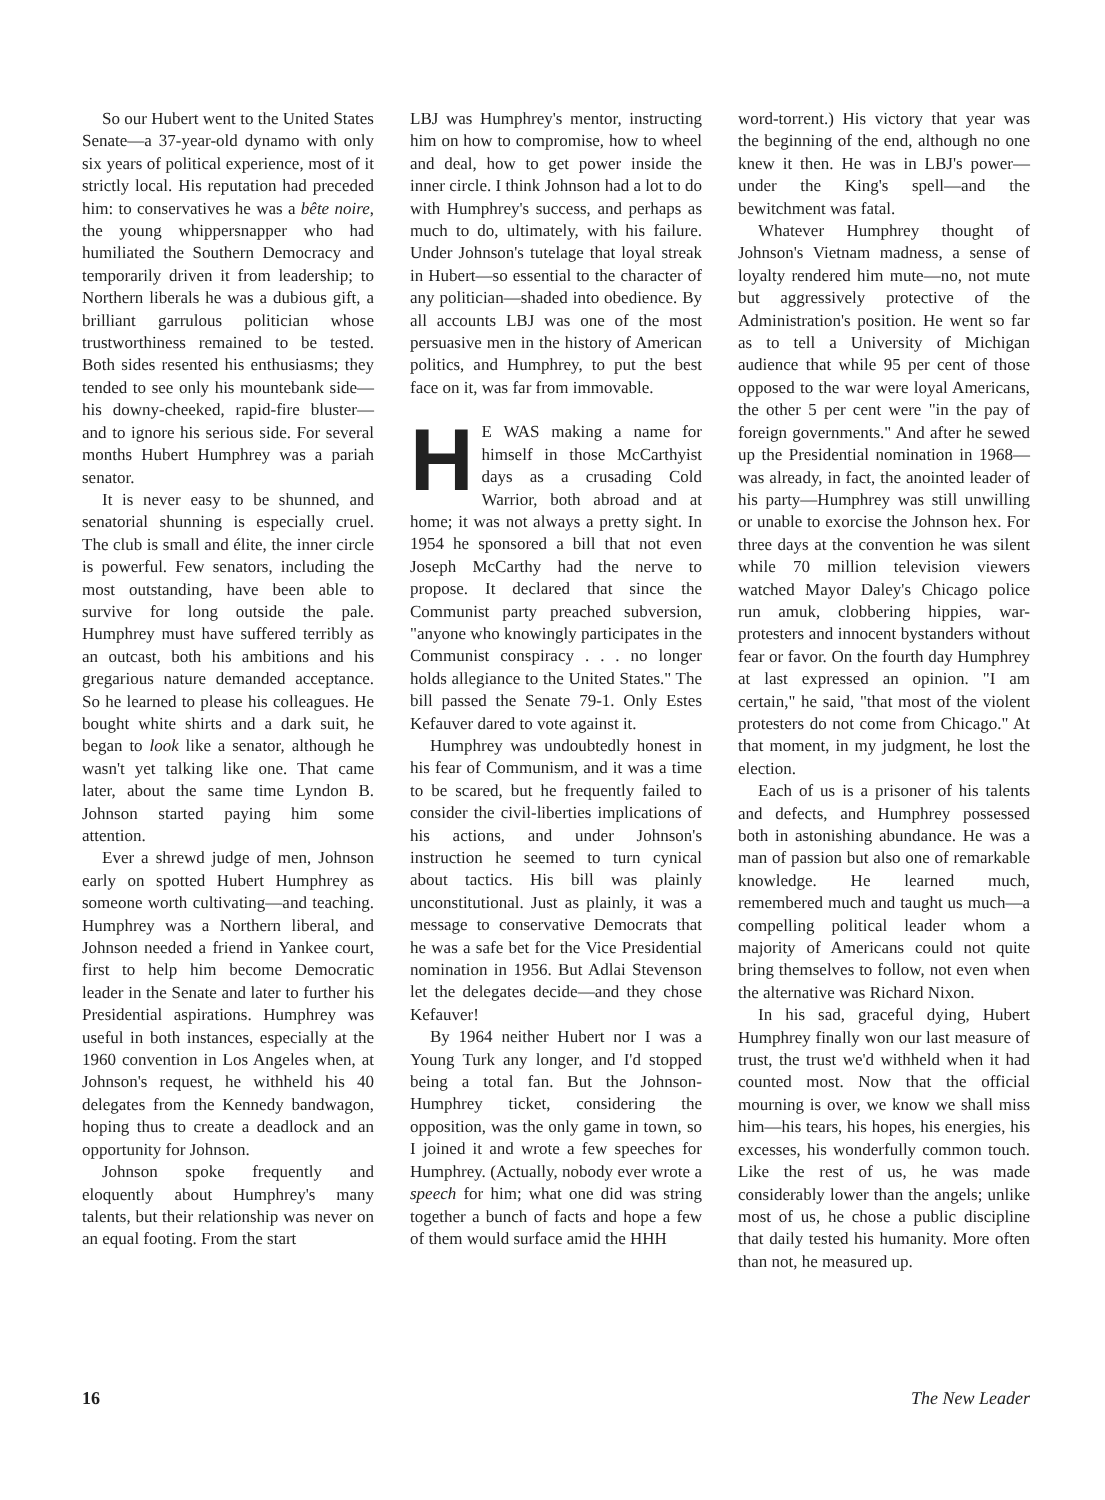So our Hubert went to the United States Senate—a 37-year-old dynamo with only six years of political experience, most of it strictly local. His reputation had preceded him: to conservatives he was a bête noire, the young whippersnapper who had humiliated the Southern Democracy and temporarily driven it from leadership; to Northern liberals he was a dubious gift, a brilliant garrulous politician whose trustworthiness remained to be tested. Both sides resented his enthusiasms; they tended to see only his mountebank side—his downy-cheeked, rapid-fire bluster—and to ignore his serious side. For several months Hubert Humphrey was a pariah senator.
It is never easy to be shunned, and senatorial shunning is especially cruel. The club is small and élite, the inner circle is powerful. Few senators, including the most outstanding, have been able to survive for long outside the pale. Humphrey must have suffered terribly as an outcast, both his ambitions and his gregarious nature demanded acceptance. So he learned to please his colleagues. He bought white shirts and a dark suit, he began to look like a senator, although he wasn't yet talking like one. That came later, about the same time Lyndon B. Johnson started paying him some attention.
Ever a shrewd judge of men, Johnson early on spotted Hubert Humphrey as someone worth cultivating—and teaching. Humphrey was a Northern liberal, and Johnson needed a friend in Yankee court, first to help him become Democratic leader in the Senate and later to further his Presidential aspirations. Humphrey was useful in both instances, especially at the 1960 convention in Los Angeles when, at Johnson's request, he withheld his 40 delegates from the Kennedy bandwagon, hoping thus to create a deadlock and an opportunity for Johnson.
Johnson spoke frequently and eloquently about Humphrey's many talents, but their relationship was never on an equal footing. From the start
LBJ was Humphrey's mentor, instructing him on how to compromise, how to wheel and deal, how to get power inside the inner circle. I think Johnson had a lot to do with Humphrey's success, and perhaps as much to do, ultimately, with his failure. Under Johnson's tutelage that loyal streak in Hubert—so essential to the character of any politician—shaded into obedience. By all accounts LBJ was one of the most persuasive men in the history of American politics, and Humphrey, to put the best face on it, was far from immovable.
HE WAS making a name for himself in those McCarthyist days as a crusading Cold Warrior, both abroad and at home; it was not always a pretty sight. In 1954 he sponsored a bill that not even Joseph McCarthy had the nerve to propose. It declared that since the Communist party preached subversion, "anyone who knowingly participates in the Communist conspiracy . . . no longer holds allegiance to the United States." The bill passed the Senate 79-1. Only Estes Kefauver dared to vote against it.
Humphrey was undoubtedly honest in his fear of Communism, and it was a time to be scared, but he frequently failed to consider the civil-liberties implications of his actions, and under Johnson's instruction he seemed to turn cynical about tactics. His bill was plainly unconstitutional. Just as plainly, it was a message to conservative Democrats that he was a safe bet for the Vice Presidential nomination in 1956. But Adlai Stevenson let the delegates decide—and they chose Kefauver!
By 1964 neither Hubert nor I was a Young Turk any longer, and I'd stopped being a total fan. But the Johnson-Humphrey ticket, considering the opposition, was the only game in town, so I joined it and wrote a few speeches for Humphrey. (Actually, nobody ever wrote a speech for him; what one did was string together a bunch of facts and hope a few of them would surface amid the HHH
word-torrent.) His victory that year was the beginning of the end, although no one knew it then. He was in LBJ's power—under the King's spell—and the bewitchment was fatal.
Whatever Humphrey thought of Johnson's Vietnam madness, a sense of loyalty rendered him mute—no, not mute but aggressively protective of the Administration's position. He went so far as to tell a University of Michigan audience that while 95 per cent of those opposed to the war were loyal Americans, the other 5 per cent were "in the pay of foreign governments." And after he sewed up the Presidential nomination in 1968—was already, in fact, the anointed leader of his party—Humphrey was still unwilling or unable to exorcise the Johnson hex. For three days at the convention he was silent while 70 million television viewers watched Mayor Daley's Chicago police run amuk, clobbering hippies, war-protesters and innocent bystanders without fear or favor. On the fourth day Humphrey at last expressed an opinion. "I am certain," he said, "that most of the violent protesters do not come from Chicago." At that moment, in my judgment, he lost the election.
Each of us is a prisoner of his talents and defects, and Humphrey possessed both in astonishing abundance. He was a man of passion but also one of remarkable knowledge. He learned much, remembered much and taught us much—a compelling political leader whom a majority of Americans could not quite bring themselves to follow, not even when the alternative was Richard Nixon.
In his sad, graceful dying, Hubert Humphrey finally won our last measure of trust, the trust we'd withheld when it had counted most. Now that the official mourning is over, we know we shall miss him—his tears, his hopes, his energies, his excesses, his wonderfully common touch. Like the rest of us, he was made considerably lower than the angels; unlike most of us, he chose a public discipline that daily tested his humanity. More often than not, he measured up.
16 The New Leader